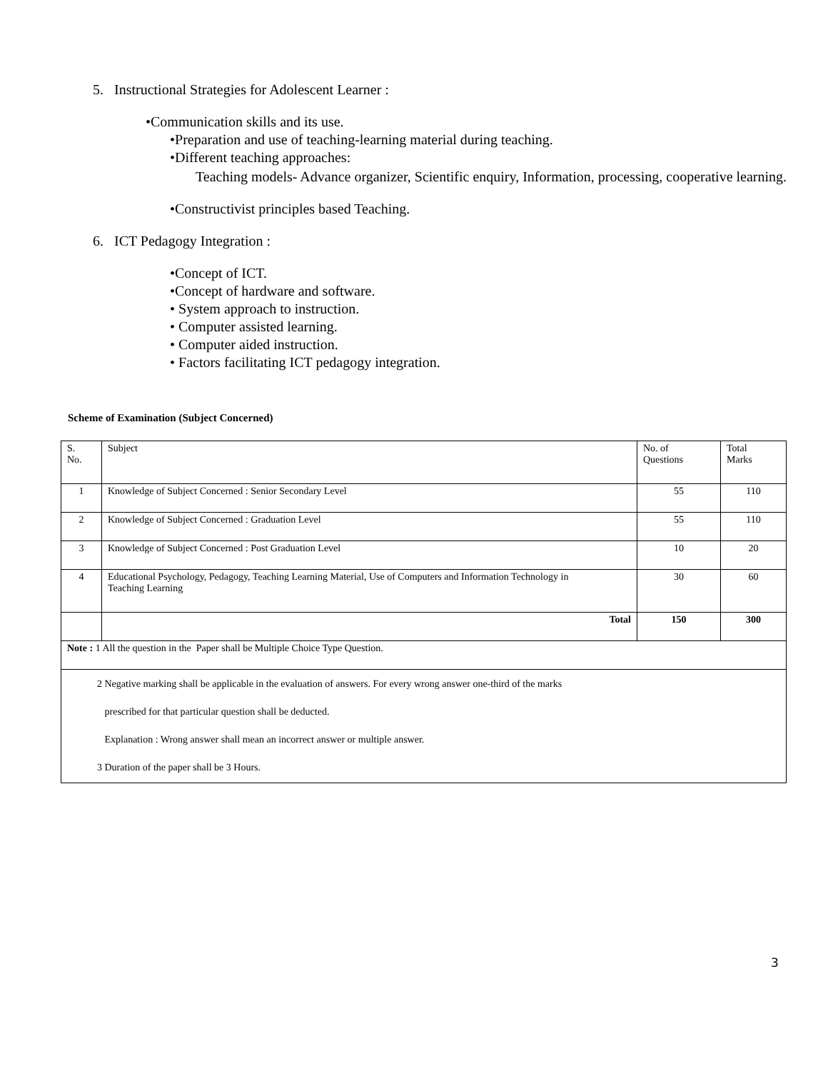5. Instructional Strategies for Adolescent Learner :
•Communication skills and its use.
•Preparation and use of teaching-learning material during teaching.
•Different teaching approaches:
Teaching models- Advance organizer, Scientific enquiry, Information, processing, cooperative learning.
•Constructivist principles based Teaching.
6. ICT Pedagogy Integration :
•Concept of ICT.
•Concept of hardware and software.
• System approach to instruction.
• Computer assisted learning.
• Computer aided instruction.
• Factors facilitating ICT pedagogy integration.
Scheme of Examination (Subject Concerned)
| S. No. | Subject | No. of Questions | Total Marks |
| 1 | Knowledge of Subject Concerned : Senior Secondary Level | 55 | 110 |
| 2 | Knowledge of Subject Concerned : Graduation Level | 55 | 110 |
| 3 | Knowledge of Subject Concerned : Post Graduation Level | 10 | 20 |
| 4 | Educational Psychology, Pedagogy, Teaching Learning Material, Use of Computers and Information Technology in Teaching Learning | 30 | 60 |
| | Total | 150 | 300 |
| Note : 1 All the question in the Paper shall be Multiple Choice Type Question. | | | |
| 2 Negative marking shall be applicable in the evaluation of answers. For every wrong answer one-third of the marks prescribed for that particular question shall be deducted. Explanation : Wrong answer shall mean an incorrect answer or multiple answer. 3 Duration of the paper shall be 3 Hours. | | | |
3